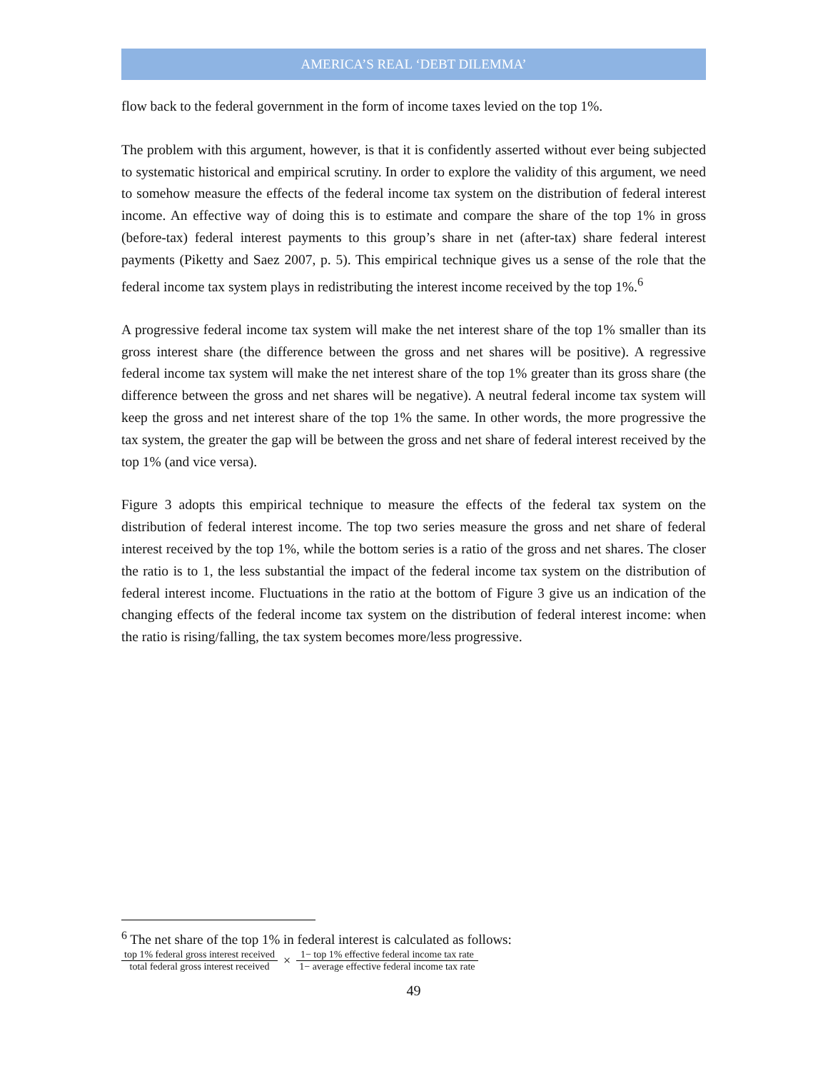AMERICA’S REAL ‘DEBT DILEMMA’
flow back to the federal government in the form of income taxes levied on the top 1%.
The problem with this argument, however, is that it is confidently asserted without ever being subjected to systematic historical and empirical scrutiny. In order to explore the validity of this argument, we need to somehow measure the effects of the federal income tax system on the distribution of federal interest income. An effective way of doing this is to estimate and compare the share of the top 1% in gross (before-tax) federal interest payments to this group’s share in net (after-tax) share federal interest payments (Piketty and Saez 2007, p. 5). This empirical technique gives us a sense of the role that the federal income tax system plays in redistributing the interest income received by the top 1%.<sup>6</sup>
A progressive federal income tax system will make the net interest share of the top 1% smaller than its gross interest share (the difference between the gross and net shares will be positive). A regressive federal income tax system will make the net interest share of the top 1% greater than its gross share (the difference between the gross and net shares will be negative). A neutral federal income tax system will keep the gross and net interest share of the top 1% the same. In other words, the more progressive the tax system, the greater the gap will be between the gross and net share of federal interest received by the top 1% (and vice versa).
Figure 3 adopts this empirical technique to measure the effects of the federal tax system on the distribution of federal interest income. The top two series measure the gross and net share of federal interest received by the top 1%, while the bottom series is a ratio of the gross and net shares. The closer the ratio is to 1, the less substantial the impact of the federal income tax system on the distribution of federal interest income. Fluctuations in the ratio at the bottom of Figure 3 give us an indication of the changing effects of the federal income tax system on the distribution of federal interest income: when the ratio is rising/falling, the tax system becomes more/less progressive.
<sup>6</sup> The net share of the top 1% in federal interest is calculated as follows:
top 1% federal gross interest received total federal gross interest received × 1− top 1% effective federal income tax rate 1− average effective federal income tax rate
49